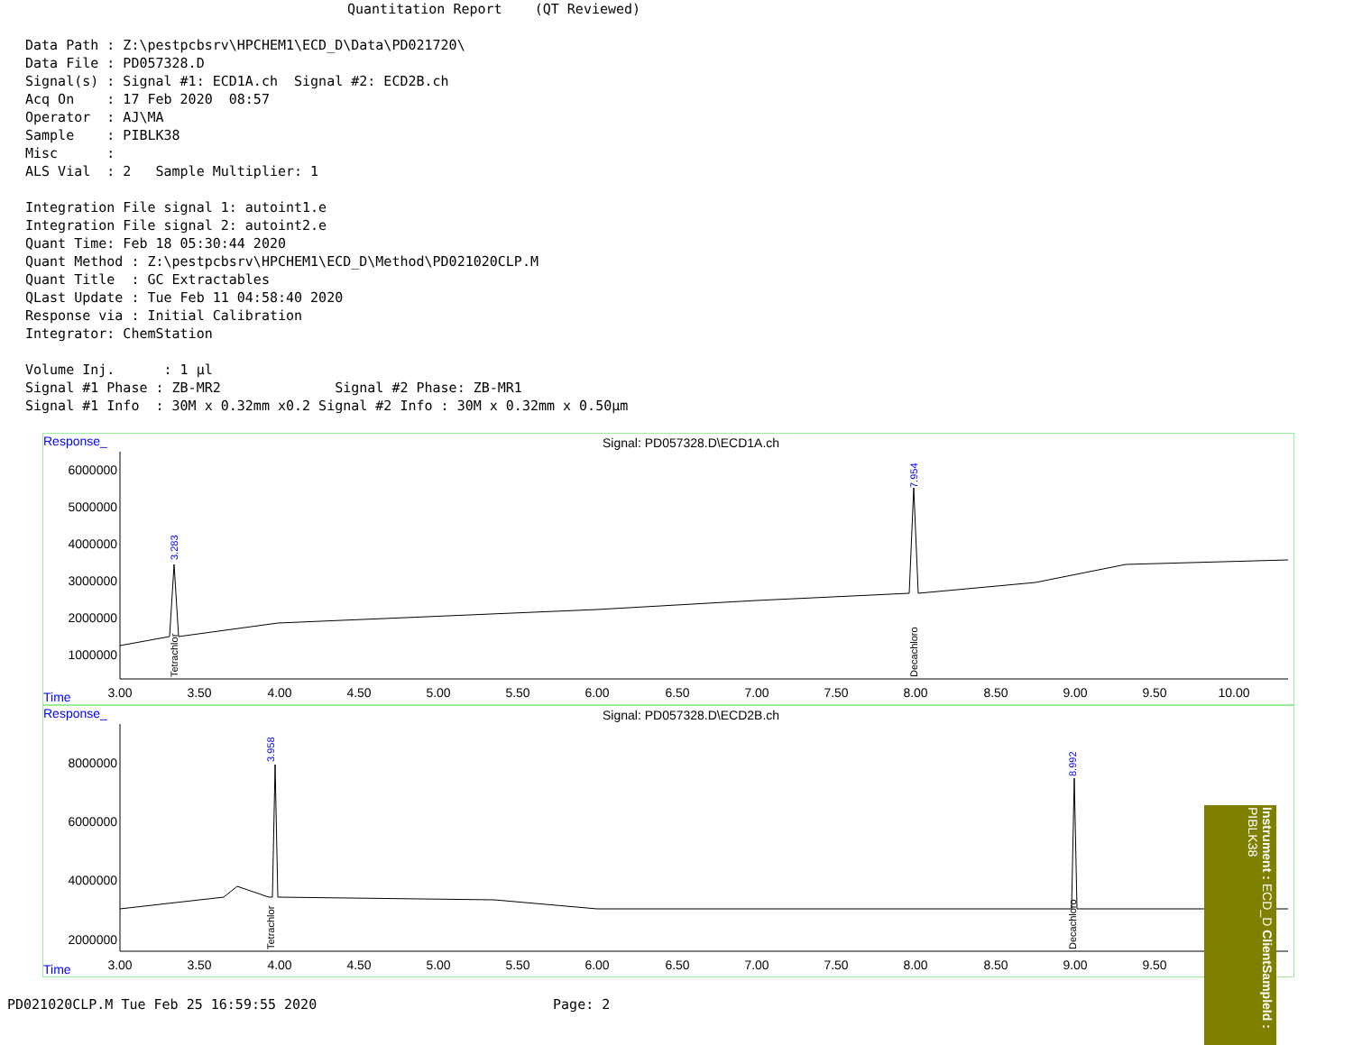Quantitation Report    (QT Reviewed)
Data Path : Z:\pestpcbsrv\HPCHEM1\ECD_D\Data\PD021720\
Data File : PD057328.D
Signal(s) : Signal #1: ECD1A.ch  Signal #2: ECD2B.ch
Acq On    : 17 Feb 2020  08:57
Operator  : AJ\MA
Sample    : PIBLK38
Misc      :
ALS Vial  : 2   Sample Multiplier: 1

Integration File signal 1: autoint1.e
Integration File signal 2: autoint2.e
Quant Time: Feb 18 05:30:44 2020
Quant Method : Z:\pestpcbsrv\HPCHEM1\ECD_D\Method\PD021020CLP.M
Quant Title  : GC Extractables
QLast Update : Tue Feb 11 04:58:40 2020
Response via : Initial Calibration
Integrator: ChemStation

Volume Inj.      : 1 µl
Signal #1 Phase : ZB-MR2              Signal #2 Phase: ZB-MR1
Signal #1 Info  : 30M x 0.32mm x0.2 Signal #2 Info : 30M x 0.32mm x 0.50µm
Response_ Signal: PD057328.D\ECD1A.ch
6000000
5000000
4000000
3000000
2000000
1000000
3.00
3.50
4.00
4.50
5.00
5.50
6.00
6.50
7.00
7.50
8.00
8.50
9.00
9.50
10.00
3.283
7.954
Tetrachlor
Decachloro
Time
Response_ Signal: PD057328.D\ECD2B.ch
8000000
6000000
4000000
2000000
3.00
3.50
4.00
4.50
5.00
5.50
6.00
6.50
7.00
7.50
8.00
8.50
9.00
9.50
3.958
8.992
Tetrachlor
Decachloro
Time
PD021020CLP.M Tue Feb 25 16:59:55 2020                             Page: 2
Instrument : ECD_D ClientSampleId : PIBLK38